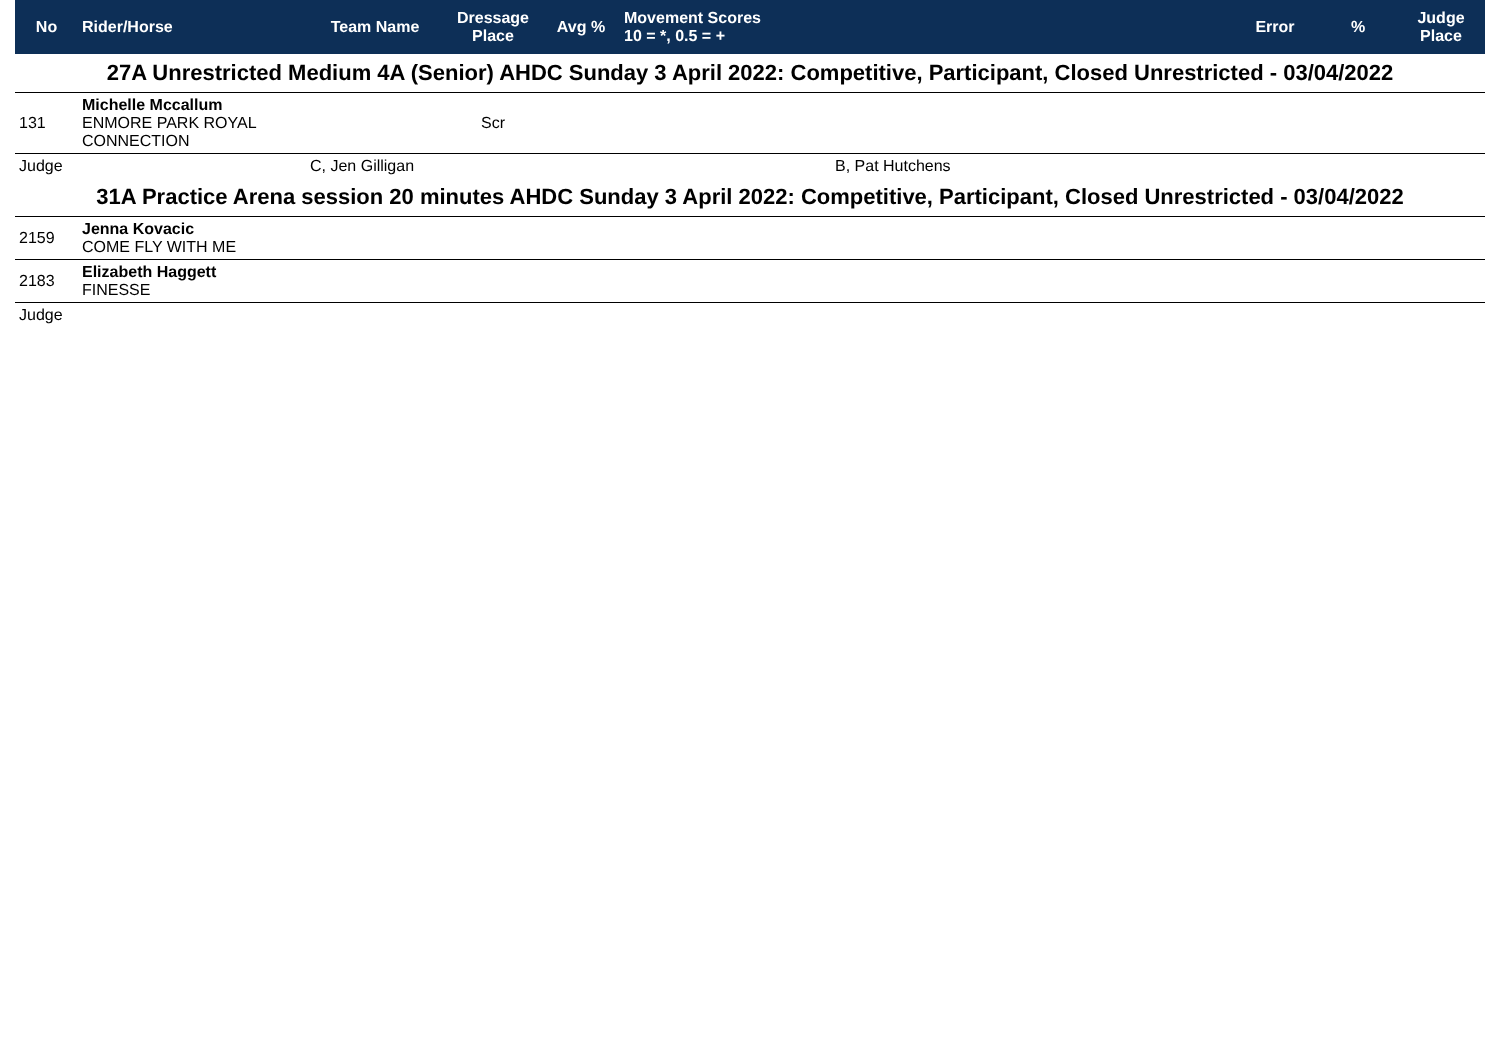| No | Rider/Horse | Team Name | Dressage Place | Avg % | Movement Scores 10 = *, 0.5 = + | Error | % | Judge Place |
| --- | --- | --- | --- | --- | --- | --- | --- | --- |
| 27A Unrestricted Medium 4A (Senior) AHDC Sunday 3 April 2022: Competitive, Participant, Closed Unrestricted - 03/04/2022 | | | | | | | | |
| 131 | Michelle Mccallum ENMORE PARK ROYAL CONNECTION | | Scr | | | | | |
| Judge | | C, Jen Gilligan | | | B, Pat Hutchens | | | |
| 31A Practice Arena session 20 minutes AHDC Sunday 3 April 2022: Competitive, Participant, Closed Unrestricted - 03/04/2022 | | | | | | | | |
| 2159 | Jenna Kovacic COME FLY WITH ME | | | | | | | |
| 2183 | Elizabeth Haggett FINESSE | | | | | | | |
| Judge | | | | | | | | |